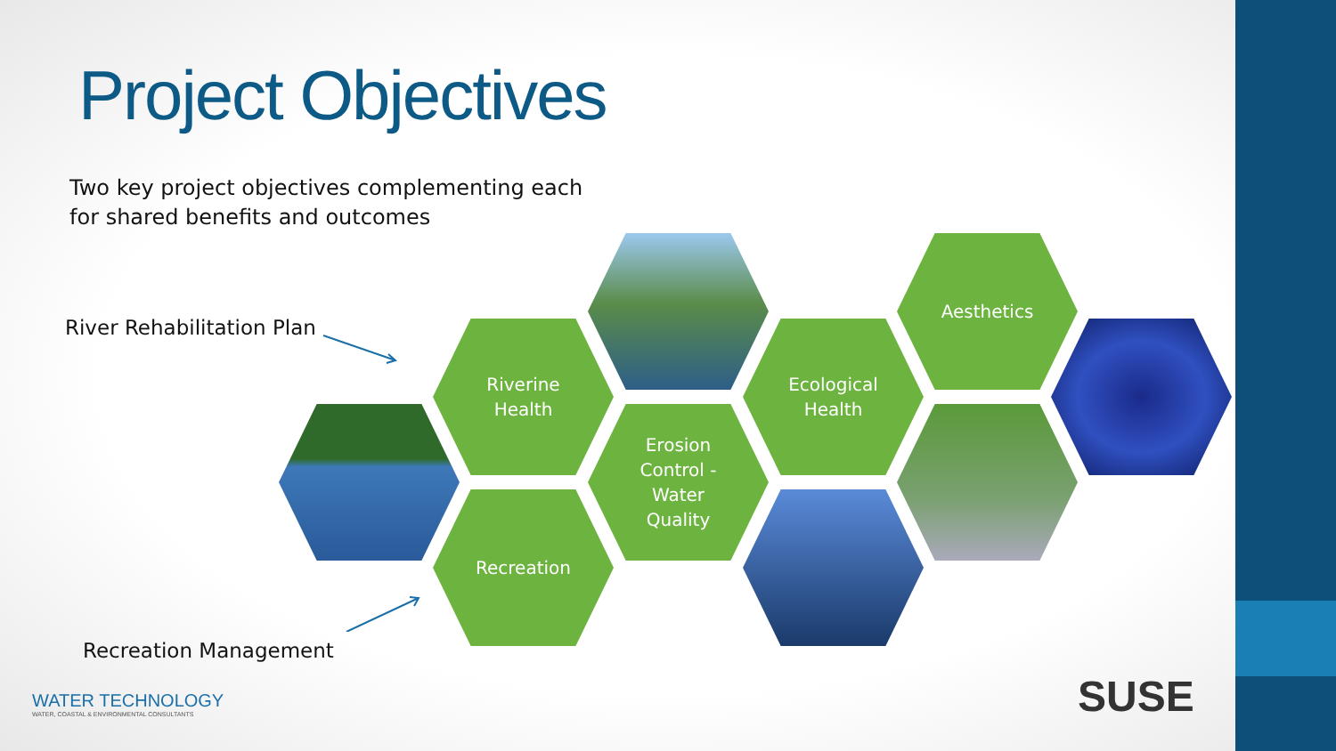Project Objectives
Two key project objectives complementing each for shared benefits and outcomes
River Rehabilitation Plan
Recreation Management
Aesthetics
Riverine
Health
Ecological
Health
Erosion
Control -
Water
Quality
Recreation
WATER TECHNOLOGY
WATER, COASTAL & ENVIRONMENTAL CONSULTANTS
SUSE